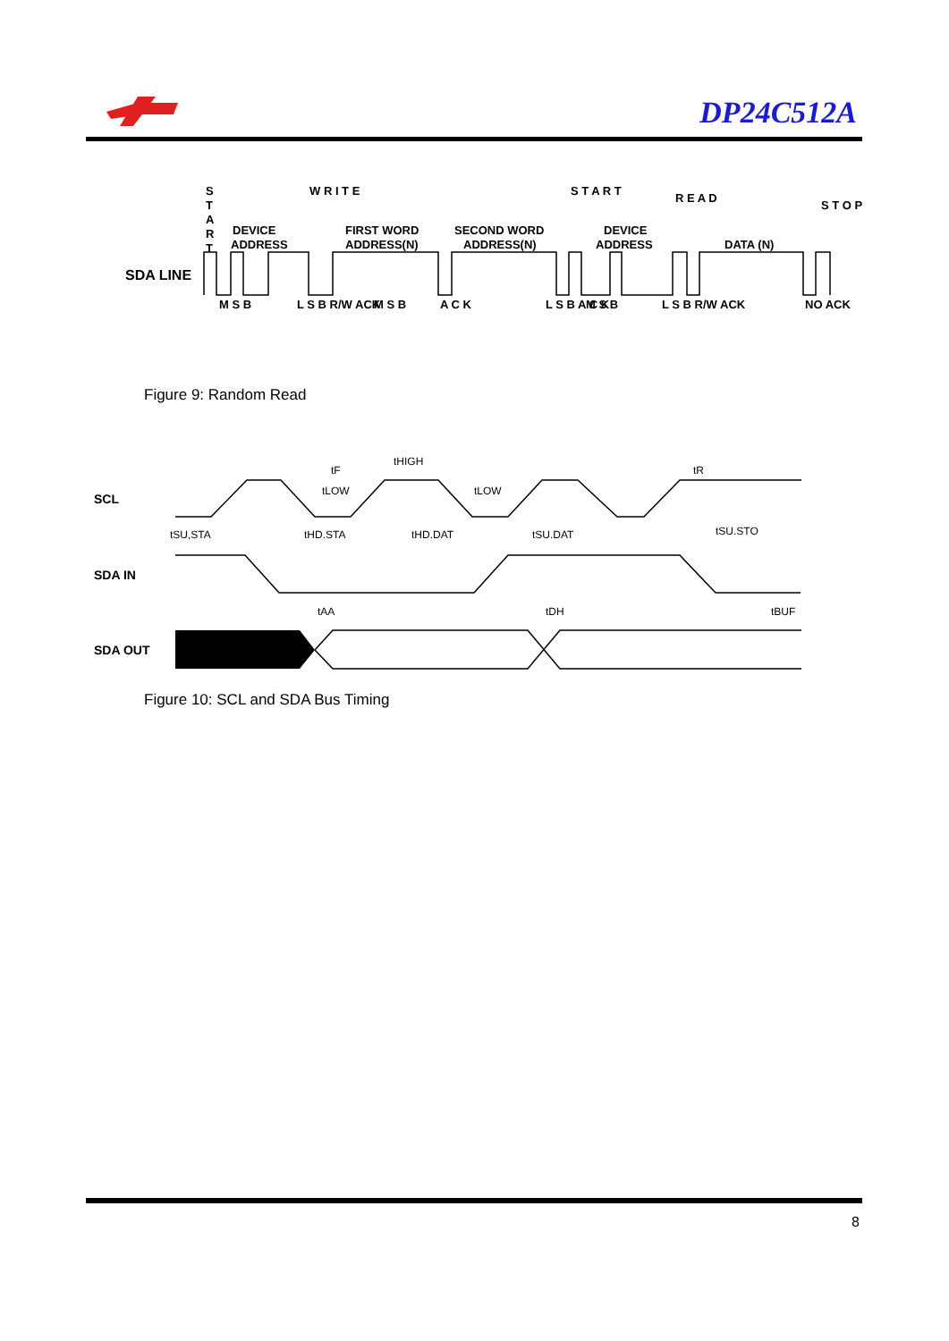DP24C512A
SDA LINE
DEVICE
ADDRESS
FIRST WORD
ADDRESS(N)
SECOND WORD
ADDRESS(N)
DEVICE
ADDRESS
DATA (N)
S
T
A
R
T
W R I T E
S T A R T
R E A D
S T O P
M S B
L S B R/W ACK
M S B
A C K
L S B A C K
M S B
L S B R/W ACK
NO ACK
Figure 9: Random Read
SCL
SDA IN
SDA OUT
tSU,STA
tHD.STA
tHD.DAT
tSU.DAT
tSU.STO
tF
tHIGH
tLOW
tLOW
tR
tAA
tDH
tBUF
Figure 10: SCL and SDA Bus Timing
8